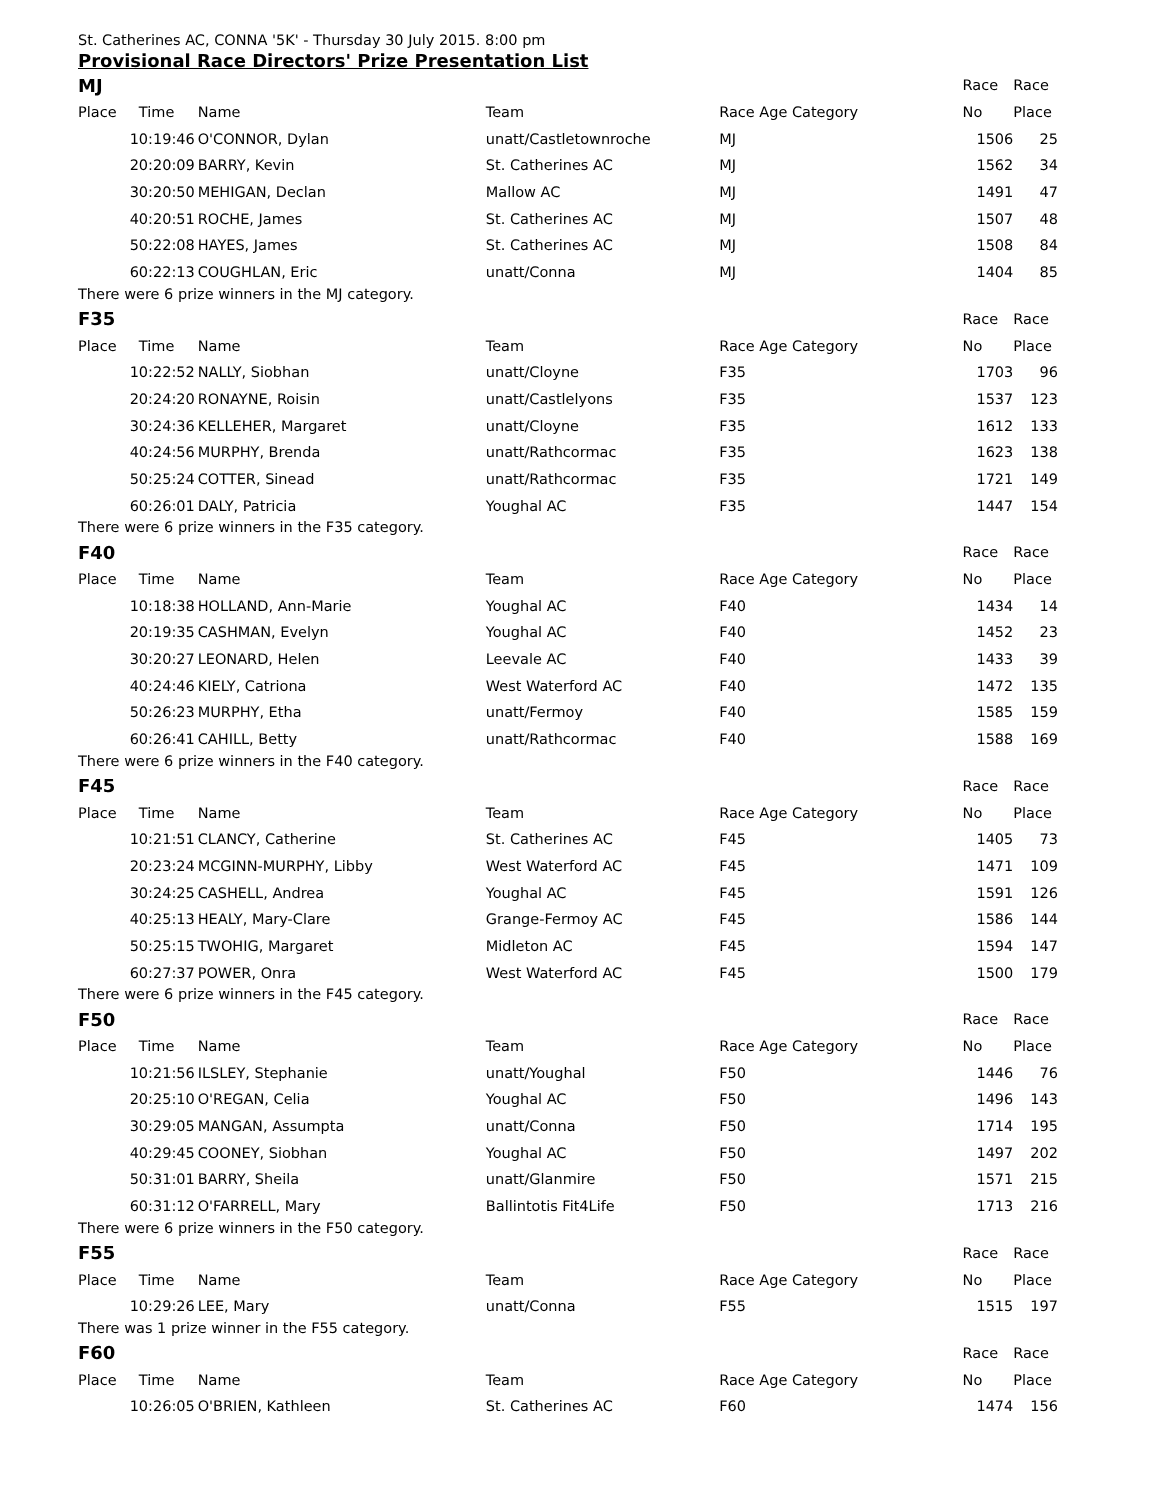St. Catherines AC, CONNA '5K' - Thursday 30 July 2015. 8:00 pm
Provisional Race Directors' Prize Presentation List
| MJ | | | | | Race | Race |
| Place | Time | Name | Team | Race Age Category | No | Place |
| 1 | 0:19:46 | O'CONNOR, Dylan | unatt/Castletownroche | MJ | 1506 | 25 |
| 2 | 0:20:09 | BARRY, Kevin | St. Catherines AC | MJ | 1562 | 34 |
| 3 | 0:20:50 | MEHIGAN, Declan | Mallow AC | MJ | 1491 | 47 |
| 4 | 0:20:51 | ROCHE, James | St. Catherines AC | MJ | 1507 | 48 |
| 5 | 0:22:08 | HAYES, James | St. Catherines AC | MJ | 1508 | 84 |
| 6 | 0:22:13 | COUGHLAN, Eric | unatt/Conna | MJ | 1404 | 85 |
| There were 6 prize winners in the MJ category. | | | | | | |
| F35 | | | | | Race | Race |
| Place | Time | Name | Team | Race Age Category | No | Place |
| 1 | 0:22:52 | NALLY, Siobhan | unatt/Cloyne | F35 | 1703 | 96 |
| 2 | 0:24:20 | RONAYNE, Roisin | unatt/Castlelyons | F35 | 1537 | 123 |
| 3 | 0:24:36 | KELLEHER, Margaret | unatt/Cloyne | F35 | 1612 | 133 |
| 4 | 0:24:56 | MURPHY, Brenda | unatt/Rathcormac | F35 | 1623 | 138 |
| 5 | 0:25:24 | COTTER, Sinead | unatt/Rathcormac | F35 | 1721 | 149 |
| 6 | 0:26:01 | DALY, Patricia | Youghal AC | F35 | 1447 | 154 |
| There were 6 prize winners in the F35 category. | | | | | | |
| F40 | | | | | Race | Race |
| Place | Time | Name | Team | Race Age Category | No | Place |
| 1 | 0:18:38 | HOLLAND, Ann-Marie | Youghal AC | F40 | 1434 | 14 |
| 2 | 0:19:35 | CASHMAN, Evelyn | Youghal AC | F40 | 1452 | 23 |
| 3 | 0:20:27 | LEONARD, Helen | Leevale AC | F40 | 1433 | 39 |
| 4 | 0:24:46 | KIELY, Catriona | West Waterford AC | F40 | 1472 | 135 |
| 5 | 0:26:23 | MURPHY, Etha | unatt/Fermoy | F40 | 1585 | 159 |
| 6 | 0:26:41 | CAHILL, Betty | unatt/Rathcormac | F40 | 1588 | 169 |
| There were 6 prize winners in the F40 category. | | | | | | |
| F45 | | | | | Race | Race |
| Place | Time | Name | Team | Race Age Category | No | Place |
| 1 | 0:21:51 | CLANCY, Catherine | St. Catherines AC | F45 | 1405 | 73 |
| 2 | 0:23:24 | MCGINN-MURPHY, Libby | West Waterford AC | F45 | 1471 | 109 |
| 3 | 0:24:25 | CASHELL, Andrea | Youghal AC | F45 | 1591 | 126 |
| 4 | 0:25:13 | HEALY, Mary-Clare | Grange-Fermoy AC | F45 | 1586 | 144 |
| 5 | 0:25:15 | TWOHIG, Margaret | Midleton AC | F45 | 1594 | 147 |
| 6 | 0:27:37 | POWER, Onra | West Waterford AC | F45 | 1500 | 179 |
| There were 6 prize winners in the F45 category. | | | | | | |
| F50 | | | | | Race | Race |
| Place | Time | Name | Team | Race Age Category | No | Place |
| 1 | 0:21:56 | ILSLEY, Stephanie | unatt/Youghal | F50 | 1446 | 76 |
| 2 | 0:25:10 | O'REGAN, Celia | Youghal AC | F50 | 1496 | 143 |
| 3 | 0:29:05 | MANGAN, Assumpta | unatt/Conna | F50 | 1714 | 195 |
| 4 | 0:29:45 | COONEY, Siobhan | Youghal AC | F50 | 1497 | 202 |
| 5 | 0:31:01 | BARRY, Sheila | unatt/Glanmire | F50 | 1571 | 215 |
| 6 | 0:31:12 | O'FARRELL, Mary | Ballintotis Fit4Life | F50 | 1713 | 216 |
| There were 6 prize winners in the F50 category. | | | | | | |
| F55 | | | | | Race | Race |
| Place | Time | Name | Team | Race Age Category | No | Place |
| 1 | 0:29:26 | LEE, Mary | unatt/Conna | F55 | 1515 | 197 |
| There was 1 prize winner in the F55 category. | | | | | | |
| F60 | | | | | Race | Race |
| Place | Time | Name | Team | Race Age Category | No | Place |
| 1 | 0:26:05 | O'BRIEN, Kathleen | St. Catherines AC | F60 | 1474 | 156 |